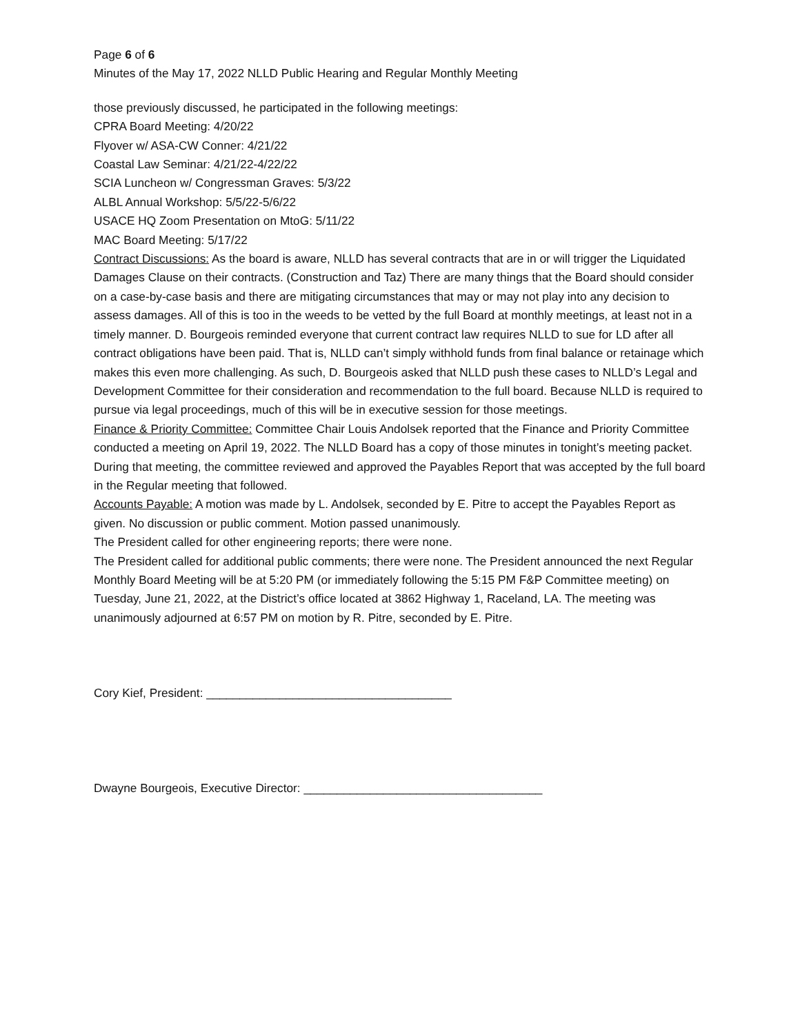Page 6 of 6
Minutes of the May 17, 2022 NLLD Public Hearing and Regular Monthly Meeting
those previously discussed, he participated in the following meetings:
CPRA Board Meeting: 4/20/22
Flyover w/ ASA-CW Conner: 4/21/22
Coastal Law Seminar: 4/21/22-4/22/22
SCIA Luncheon w/ Congressman Graves: 5/3/22
ALBL Annual Workshop: 5/5/22-5/6/22
USACE HQ Zoom Presentation on MtoG: 5/11/22
MAC Board Meeting: 5/17/22
Contract Discussions: As the board is aware, NLLD has several contracts that are in or will trigger the Liquidated Damages Clause on their contracts. (Construction and Taz) There are many things that the Board should consider on a case-by-case basis and there are mitigating circumstances that may or may not play into any decision to assess damages. All of this is too in the weeds to be vetted by the full Board at monthly meetings, at least not in a timely manner. D. Bourgeois reminded everyone that current contract law requires NLLD to sue for LD after all contract obligations have been paid. That is, NLLD can’t simply withhold funds from final balance or retainage which makes this even more challenging. As such, D. Bourgeois asked that NLLD push these cases to NLLD’s Legal and Development Committee for their consideration and recommendation to the full board. Because NLLD is required to pursue via legal proceedings, much of this will be in executive session for those meetings.
Finance & Priority Committee: Committee Chair Louis Andolsek reported that the Finance and Priority Committee conducted a meeting on April 19, 2022. The NLLD Board has a copy of those minutes in tonight’s meeting packet. During that meeting, the committee reviewed and approved the Payables Report that was accepted by the full board in the Regular meeting that followed.
Accounts Payable: A motion was made by L. Andolsek, seconded by E. Pitre to accept the Payables Report as given. No discussion or public comment. Motion passed unanimously.
The President called for other engineering reports; there were none.
The President called for additional public comments; there were none. The President announced the next Regular Monthly Board Meeting will be at 5:20 PM (or immediately following the 5:15 PM F&P Committee meeting) on Tuesday, June 21, 2022, at the District’s office located at 3862 Highway 1, Raceland, LA. The meeting was unanimously adjourned at 6:57 PM on motion by R. Pitre, seconded by E. Pitre.
Cory Kief, President: _____________________________________
Dwayne Bourgeois, Executive Director: ____________________________________